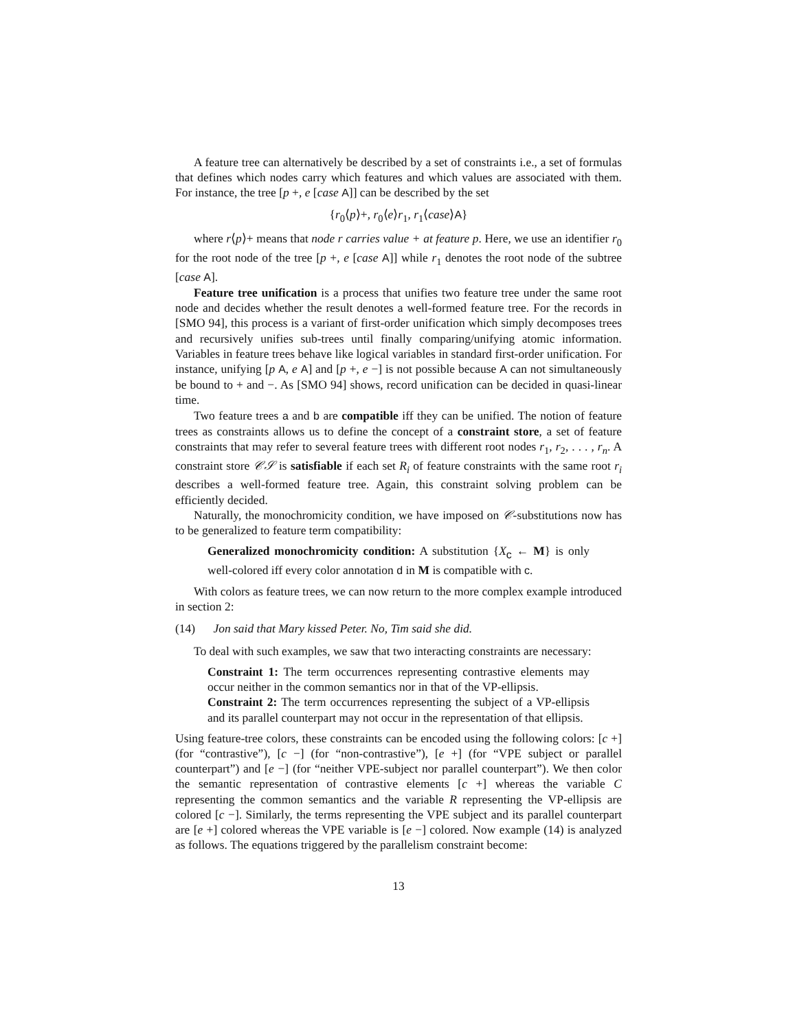A feature tree can alternatively be described by a set of constraints i.e., a set of formulas that defines which nodes carry which features and which values are associated with them. For instance, the tree [p +, e [case A]] can be described by the set
{r<sub>0</sub>⟨p⟩+, r<sub>0</sub>⟨e⟩r<sub>1</sub>, r<sub>1</sub>⟨case⟩A}
where r⟨p⟩+ means that node r carries value + at feature p. Here, we use an identifier r<sub>0</sub> for the root node of the tree [p +, e [case A]] while r<sub>1</sub> denotes the root node of the subtree [case A].
Feature tree unification is a process that unifies two feature tree under the same root node and decides whether the result denotes a well-formed feature tree. For the records in [SMO 94], this process is a variant of first-order unification which simply decomposes trees and recursively unifies sub-trees until finally comparing/unifying atomic information. Variables in feature trees behave like logical variables in standard first-order unification. For instance, unifying [p A, e A] and [p +, e −] is not possible because A can not simultaneously be bound to + and −. As [SMO 94] shows, record unification can be decided in quasi-linear time.
Two feature trees a and b are compatible iff they can be unified. The notion of feature trees as constraints allows us to define the concept of a constraint store, a set of feature constraints that may refer to several feature trees with different root nodes r<sub>1</sub>, r<sub>2</sub>, . . . , r<sub>n</sub>. A constraint store 𝒞𝒮 is satisfiable if each set R<sub>i</sub> of feature constraints with the same root r<sub>i</sub> describes a well-formed feature tree. Again, this constraint solving problem can be efficiently decided.
Naturally, the monochromicity condition, we have imposed on 𝒞-substitutions now has to be generalized to feature term compatibility:
Generalized monochromicity condition: A substitution {X<sub>c</sub> ← M} is only well-colored iff every color annotation d in M is compatible with c.
With colors as feature trees, we can now return to the more complex example introduced in section 2:
(14) Jon said that Mary kissed Peter. No, Tim said she did.
To deal with such examples, we saw that two interacting constraints are necessary:
Constraint 1: The term occurrences representing contrastive elements may occur neither in the common semantics nor in that of the VP-ellipsis.
Constraint 2: The term occurrences representing the subject of a VP-ellipsis and its parallel counterpart may not occur in the representation of that ellipsis.
Using feature-tree colors, these constraints can be encoded using the following colors: [c +] (for “contrastive”), [c −] (for “non-contrastive”), [e +] (for “VPE subject or parallel counterpart”) and [e −] (for “neither VPE-subject nor parallel counterpart”). We then color the semantic representation of contrastive elements [c +] whereas the variable C representing the common semantics and the variable R representing the VP-ellipsis are colored [c −]. Similarly, the terms representing the VPE subject and its parallel counterpart are [e +] colored whereas the VPE variable is [e −] colored. Now example (14) is analyzed as follows. The equations triggered by the parallelism constraint become:
13